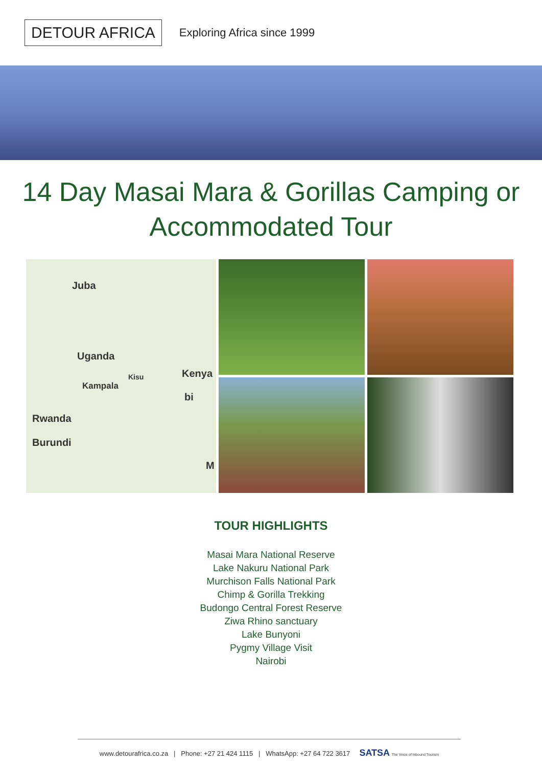DETOUR AFRICA
Exploring Africa since 1999
14 Day Masai Mara & Gorillas Camping or Accommodated Tour
Juba
Uganda
Kampala
Kisu Kenya
bi
Rwanda
Burundi
M
TOUR HIGHLIGHTS
Masai Mara National Reserve
Lake Nakuru National Park
Murchison Falls National Park
Chimp & Gorilla Trekking
Budongo Central Forest Reserve
Ziwa Rhino sanctuary
Lake Bunyoni
Pygmy Village Visit
Nairobi
www.detourafrica.co.za | Phone: +27 21 424 1115 | WhatsApp: +27 64 722 3617 SATSA The Voice of Inbound Tourism